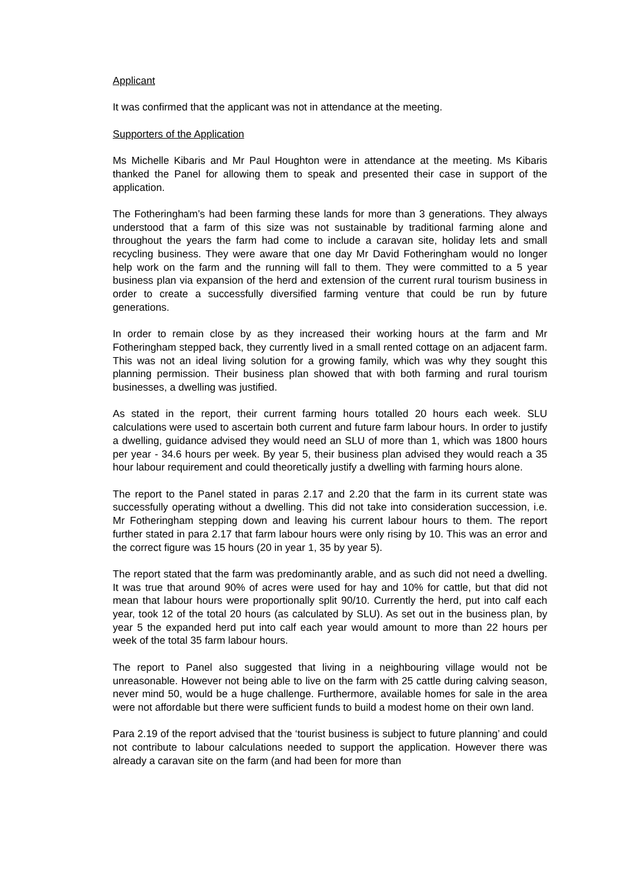Applicant
It was confirmed that the applicant was not in attendance at the meeting.
Supporters of the Application
Ms Michelle Kibaris and Mr Paul Houghton were in attendance at the meeting. Ms Kibaris thanked the Panel for allowing them to speak and presented their case in support of the application.
The Fotheringham’s had been farming these lands for more than 3 generations. They always understood that a farm of this size was not sustainable by traditional farming alone and throughout the years the farm had come to include a caravan site, holiday lets and small recycling business. They were aware that one day Mr David Fotheringham would no longer help work on the farm and the running will fall to them. They were committed to a 5 year business plan via expansion of the herd and extension of the current rural tourism business in order to create a successfully diversified farming venture that could be run by future generations.
In order to remain close by as they increased their working hours at the farm and Mr Fotheringham stepped back, they currently lived in a small rented cottage on an adjacent farm. This was not an ideal living solution for a growing family, which was why they sought this planning permission. Their business plan showed that with both farming and rural tourism businesses, a dwelling was justified.
As stated in the report, their current farming hours totalled 20 hours each week. SLU calculations were used to ascertain both current and future farm labour hours. In order to justify a dwelling, guidance advised they would need an SLU of more than 1, which was 1800 hours per year - 34.6 hours per week. By year 5, their business plan advised they would reach a 35 hour labour requirement and could theoretically justify a dwelling with farming hours alone.
The report to the Panel stated in paras 2.17 and 2.20 that the farm in its current state was successfully operating without a dwelling. This did not take into consideration succession, i.e. Mr Fotheringham stepping down and leaving his current labour hours to them. The report further stated in para 2.17 that farm labour hours were only rising by 10. This was an error and the correct figure was 15 hours (20 in year 1, 35 by year 5).
The report stated that the farm was predominantly arable, and as such did not need a dwelling. It was true that around 90% of acres were used for hay and 10% for cattle, but that did not mean that labour hours were proportionally split 90/10. Currently the herd, put into calf each year, took 12 of the total 20 hours (as calculated by SLU). As set out in the business plan, by year 5 the expanded herd put into calf each year would amount to more than 22 hours per week of the total 35 farm labour hours.
The report to Panel also suggested that living in a neighbouring village would not be unreasonable. However not being able to live on the farm with 25 cattle during calving season, never mind 50, would be a huge challenge. Furthermore, available homes for sale in the area were not affordable but there were sufficient funds to build a modest home on their own land.
Para 2.19 of the report advised that the ‘tourist business is subject to future planning’ and could not contribute to labour calculations needed to support the application. However there was already a caravan site on the farm (and had been for more than